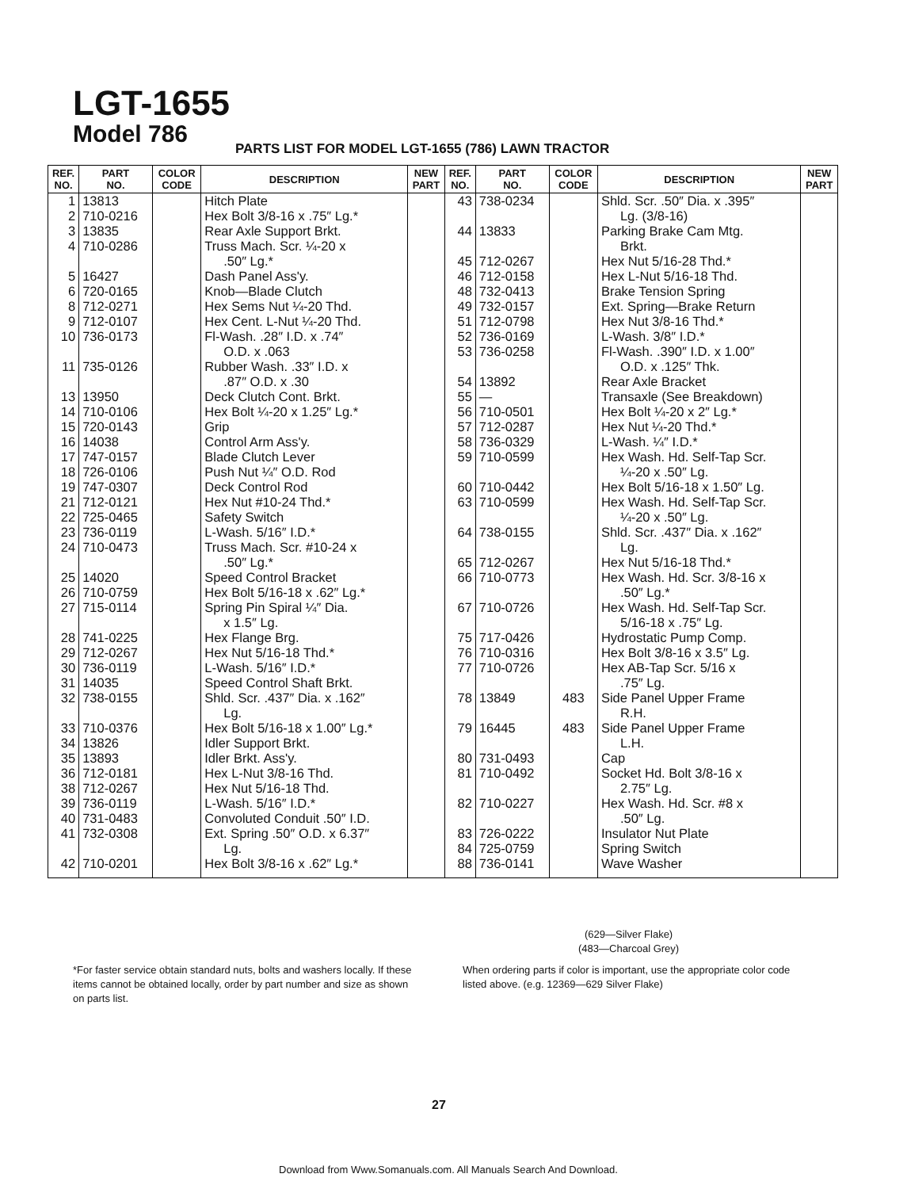LGT-1655
Model 786
PARTS LIST FOR MODEL LGT-1655 (786) LAWN TRACTOR
| REF. NO. | PART NO. | COLOR CODE | DESCRIPTION | NEW PART | REF. NO. | PART NO. | COLOR CODE | DESCRIPTION | NEW PART |
| --- | --- | --- | --- | --- | --- | --- | --- | --- | --- |
| 1 2 3 4 5 6 8 9 10 11 13 14 15 16 17 18 19 21 22 23 24 25 26 27 28 29 30 31 32 33 34 35 36 38 39 40 41 42 | 13813 710-0216 13835 710-0286 16427 720-0165 712-0271 712-0107 736-0173 735-0126 13950 710-0106 720-0143 14038 747-0157 726-0106 747-0307 712-0121 725-0465 736-0119 710-0473 14020 710-0759 715-0114 741-0225 712-0267 736-0119 14035 738-0155 710-0376 13826 13893 712-0181 712-0267 736-0119 731-0483 732-0308 710-0201 | | Hitch Plate Hex Bolt 3/8-16 x .75″ Lg.* Rear Axle Support Brkt. Truss Mach. Scr. ¼-20 x .50″ Lg.* Dash Panel Ass'y. Knob—Blade Clutch Hex Sems Nut ¼-20 Thd. Hex Cent. L-Nut ¼-20 Thd. Fl-Wash. .28″ I.D. x .74″ O.D. x .063 Rubber Wash. .33″ I.D. x .87″ O.D. x .30 Deck Clutch Cont. Brkt. Hex Bolt ¼-20 x 1.25″ Lg.* Grip Control Arm Ass'y. Blade Clutch Lever Push Nut ¼″ O.D. Rod Deck Control Rod Hex Nut #10-24 Thd.* Safety Switch L-Wash. 5/16″ I.D.* Truss Mach. Scr. #10-24 x .50″ Lg.* Speed Control Bracket Hex Bolt 5/16-18 x .62″ Lg.* Spring Pin Spiral ¼″ Dia. x 1.5″ Lg. Hex Flange Brg. Hex Nut 5/16-18 Thd.* L-Wash. 5/16″ I.D.* Speed Control Shaft Brkt. Shld. Scr. .437″ Dia. x .162″ Lg. Hex Bolt 5/16-18 x 1.00″ Lg.* Idler Support Brkt. Idler Brkt. Ass'y. Hex L-Nut 3/8-16 Thd. Hex Nut 5/16-18 Thd. L-Wash. 5/16″ I.D.* Convoluted Conduit .50″ I.D. Ext. Spring .50″ O.D. x 6.37″ Lg. Hex Bolt 3/8-16 x .62″ Lg.* | | 43 44 45 46 48 49 51 52 53 54 55 56 57 58 59 60 63 64 65 66 67 75 76 77 78 79 80 81 82 83 84 88 | 738-0234 13833 712-0267 712-0158 732-0413 732-0157 712-0798 736-0169 736-0258 13892 — 710-0501 712-0287 736-0329 710-0599 710-0442 710-0599 738-0155 712-0267 710-0773 710-0726 717-0426 710-0316 710-0726 13849 16445 731-0493 710-0492 710-0227 726-0222 725-0759 736-0141 | 483 483 | Shld. Scr. .50″ Dia. x .395″ Lg. (3/8-16) Parking Brake Cam Mtg. Brkt. Hex Nut 5/16-28 Thd.* Hex L-Nut 5/16-18 Thd. Brake Tension Spring Ext. Spring—Brake Return Hex Nut 3/8-16 Thd.* L-Wash. 3/8″ I.D.* Fl-Wash. .390″ I.D. x 1.00″ O.D. x .125″ Thk. Rear Axle Bracket Transaxle (See Breakdown) Hex Bolt ¼-20 x 2″ Lg.* Hex Nut ¼-20 Thd.* L-Wash. ¼″ I.D.* Hex Wash. Hd. Self-Tap Scr. ¼-20 x .50″ Lg. Hex Bolt 5/16-18 x 1.50″ Lg. Hex Wash. Hd. Self-Tap Scr. ¼-20 x .50″ Lg. Shld. Scr. .437″ Dia. x .162″ Lg. Hex Nut 5/16-18 Thd.* Hex Wash. Hd. Scr. 3/8-16 x .50″ Lg.* Hex Wash. Hd. Self-Tap Scr. 5/16-18 x .75″ Lg. Hydrostatic Pump Comp. Hex Bolt 3/8-16 x 3.5″ Lg. Hex AB-Tap Scr. 5/16 x .75″ Lg. Side Panel Upper Frame R.H. Side Panel Upper Frame L.H. Cap Socket Hd. Bolt 3/8-16 x 2.75″ Lg. Hex Wash. Hd. Scr. #8 x .50″ Lg. Insulator Nut Plate Spring Switch Wave Washer | |
(629—Silver Flake)
(483—Charcoal Grey)
*For faster service obtain standard nuts, bolts and washers locally. If these items cannot be obtained locally, order by part number and size as shown on parts list.
When ordering parts if color is important, use the appropriate color code listed above. (e.g. 12369—629 Silver Flake)
27
Download from Www.Somanuals.com. All Manuals Search And Download.